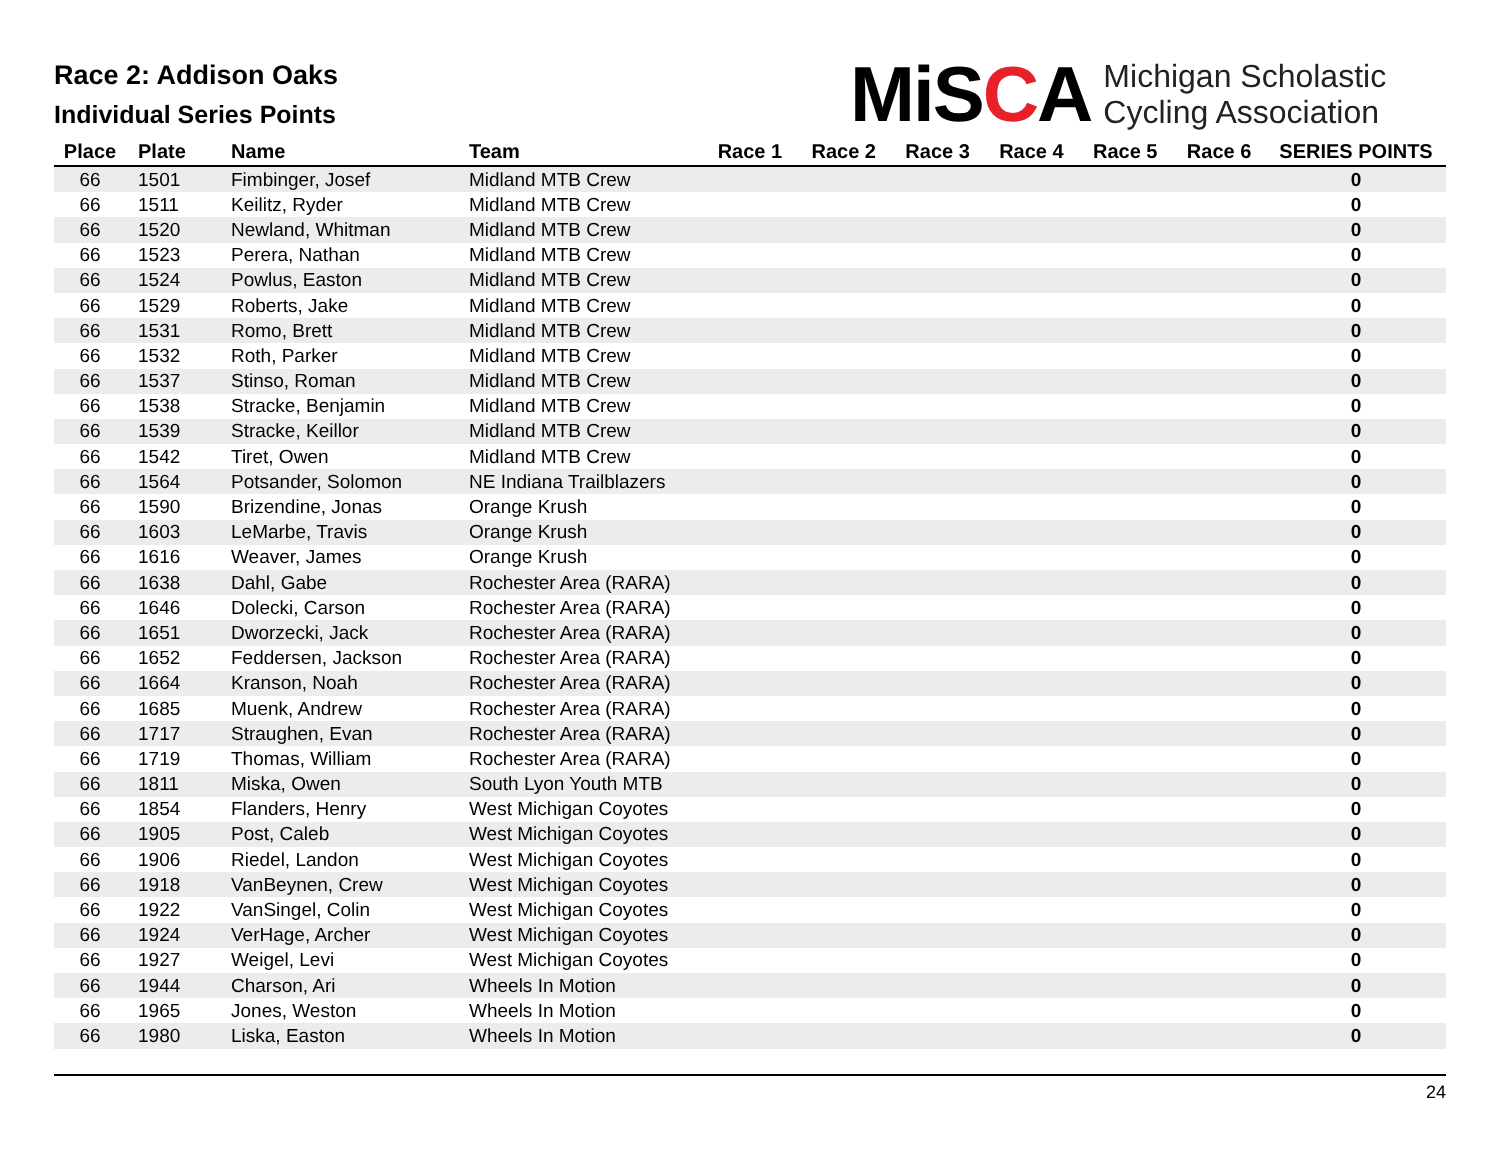Race 2: Addison Oaks
Individual Series Points
MiSCA Michigan Scholastic
Cycling Association
| Place | Plate | Name | Team | Race 1 | Race 2 | Race 3 | Race 4 | Race 5 | Race 6 | SERIES POINTS |
| --- | --- | --- | --- | --- | --- | --- | --- | --- | --- | --- |
| 66 | 1501 | Fimbinger, Josef | Midland MTB Crew | | | | | | | 0 |
| 66 | 1511 | Keilitz, Ryder | Midland MTB Crew | | | | | | | 0 |
| 66 | 1520 | Newland, Whitman | Midland MTB Crew | | | | | | | 0 |
| 66 | 1523 | Perera, Nathan | Midland MTB Crew | | | | | | | 0 |
| 66 | 1524 | Powlus, Easton | Midland MTB Crew | | | | | | | 0 |
| 66 | 1529 | Roberts, Jake | Midland MTB Crew | | | | | | | 0 |
| 66 | 1531 | Romo, Brett | Midland MTB Crew | | | | | | | 0 |
| 66 | 1532 | Roth, Parker | Midland MTB Crew | | | | | | | 0 |
| 66 | 1537 | Stinso, Roman | Midland MTB Crew | | | | | | | 0 |
| 66 | 1538 | Stracke, Benjamin | Midland MTB Crew | | | | | | | 0 |
| 66 | 1539 | Stracke, Keillor | Midland MTB Crew | | | | | | | 0 |
| 66 | 1542 | Tiret, Owen | Midland MTB Crew | | | | | | | 0 |
| 66 | 1564 | Potsander, Solomon | NE Indiana Trailblazers | | | | | | | 0 |
| 66 | 1590 | Brizendine, Jonas | Orange Krush | | | | | | | 0 |
| 66 | 1603 | LeMarbe, Travis | Orange Krush | | | | | | | 0 |
| 66 | 1616 | Weaver, James | Orange Krush | | | | | | | 0 |
| 66 | 1638 | Dahl, Gabe | Rochester Area (RARA) | | | | | | | 0 |
| 66 | 1646 | Dolecki, Carson | Rochester Area (RARA) | | | | | | | 0 |
| 66 | 1651 | Dworzecki, Jack | Rochester Area (RARA) | | | | | | | 0 |
| 66 | 1652 | Feddersen, Jackson | Rochester Area (RARA) | | | | | | | 0 |
| 66 | 1664 | Kranson, Noah | Rochester Area (RARA) | | | | | | | 0 |
| 66 | 1685 | Muenk, Andrew | Rochester Area (RARA) | | | | | | | 0 |
| 66 | 1717 | Straughen, Evan | Rochester Area (RARA) | | | | | | | 0 |
| 66 | 1719 | Thomas, William | Rochester Area (RARA) | | | | | | | 0 |
| 66 | 1811 | Miska, Owen | South Lyon Youth MTB | | | | | | | 0 |
| 66 | 1854 | Flanders, Henry | West Michigan Coyotes | | | | | | | 0 |
| 66 | 1905 | Post, Caleb | West Michigan Coyotes | | | | | | | 0 |
| 66 | 1906 | Riedel, Landon | West Michigan Coyotes | | | | | | | 0 |
| 66 | 1918 | VanBeynen, Crew | West Michigan Coyotes | | | | | | | 0 |
| 66 | 1922 | VanSingel, Colin | West Michigan Coyotes | | | | | | | 0 |
| 66 | 1924 | VerHage, Archer | West Michigan Coyotes | | | | | | | 0 |
| 66 | 1927 | Weigel, Levi | West Michigan Coyotes | | | | | | | 0 |
| 66 | 1944 | Charson, Ari | Wheels In Motion | | | | | | | 0 |
| 66 | 1965 | Jones, Weston | Wheels In Motion | | | | | | | 0 |
| 66 | 1980 | Liska, Easton | Wheels In Motion | | | | | | | 0 |
24